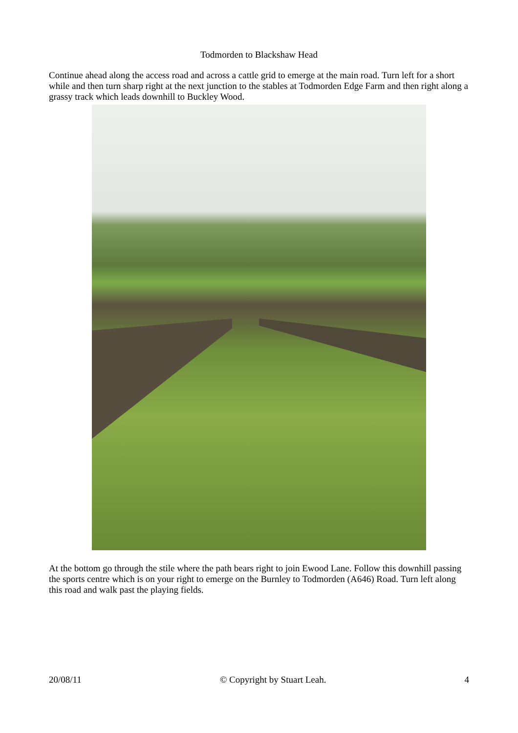Todmorden to Blackshaw Head
Continue ahead along the access road and across a cattle grid to emerge at the main road. Turn left for a short while and then turn sharp right at the next junction to the stables at Todmorden Edge Farm and then right along a grassy track which leads downhill to Buckley Wood.
At the bottom go through the stile where the path bears right to join Ewood Lane. Follow this downhill passing the sports centre which is on your right to emerge on the Burnley to Todmorden (A646) Road. Turn left along this road and walk past the playing fields.
20/08/11 © Copyright by Stuart Leah. 4